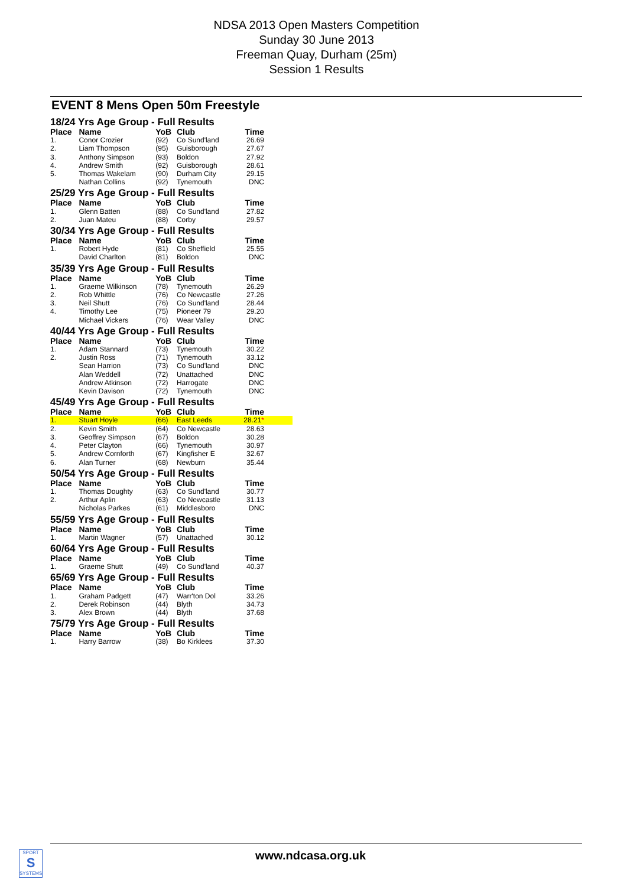NDSA 2013 Open Masters Competition
Sunday 30 June 2013
Freeman Quay, Durham (25m)
Session 1 Results
EVENT 8 Mens Open 50m Freestyle
| 18/24 Yrs Age Group - Full Results | | | | |
| Place | Name | YoB | Club | Time |
| 1. | Conor Crozier | (92) | Co Sund'land | 26.69 |
| 2. | Liam Thompson | (95) | Guisborough | 27.67 |
| 3. | Anthony Simpson | (93) | Boldon | 27.92 |
| 4. | Andrew Smith | (92) | Guisborough | 28.61 |
| 5. | Thomas Wakelam | (90) | Durham City | 29.15 |
| | Nathan Collins | (92) | Tynemouth | DNC |
| 25/29 Yrs Age Group - Full Results | | | | |
| Place | Name | YoB | Club | Time |
| 1. | Glenn Batten | (88) | Co Sund'land | 27.82 |
| 2. | Juan Mateu | (88) | Corby | 29.57 |
| 30/34 Yrs Age Group - Full Results | | | | |
| Place | Name | YoB | Club | Time |
| 1. | Robert Hyde | (81) | Co Sheffield | 25.55 |
| | David Charlton | (81) | Boldon | DNC |
| 35/39 Yrs Age Group - Full Results | | | | |
| Place | Name | YoB | Club | Time |
| 1. | Graeme Wilkinson | (78) | Tynemouth | 26.29 |
| 2. | Rob Whittle | (76) | Co Newcastle | 27.26 |
| 3. | Neil Shutt | (76) | Co Sund'land | 28.44 |
| 4. | Timothy Lee | (75) | Pioneer 79 | 29.20 |
| | Michael Vickers | (76) | Wear Valley | DNC |
| 40/44 Yrs Age Group - Full Results | | | | |
| Place | Name | YoB | Club | Time |
| 1. | Adam Stannard | (73) | Tynemouth | 30.22 |
| 2. | Justin Ross | (71) | Tynemouth | 33.12 |
| | Sean Harrion | (73) | Co Sund'land | DNC |
| | Alan Weddell | (72) | Unattached | DNC |
| | Andrew Atkinson | (72) | Harrogate | DNC |
| | Kevin Davison | (72) | Tynemouth | DNC |
| 45/49 Yrs Age Group - Full Results | | | | |
| Place | Name | YoB | Club | Time |
| 1. | Stuart Hoyle | (66) | East Leeds | 28.21 * |
| 2. | Kevin Smith | (64) | Co Newcastle | 28.63 |
| 3. | Geoffrey Simpson | (67) | Boldon | 30.28 |
| 4. | Peter Clayton | (66) | Tynemouth | 30.97 |
| 5. | Andrew Cornforth | (67) | Kingfisher E | 32.67 |
| 6. | Alan Turner | (68) | Newburn | 35.44 |
| 50/54 Yrs Age Group - Full Results | | | | |
| Place | Name | YoB | Club | Time |
| 1. | Thomas Doughty | (63) | Co Sund'land | 30.77 |
| 2. | Arthur Aplin | (63) | Co Newcastle | 31.13 |
| | Nicholas Parkes | (61) | Middlesboro | DNC |
| 55/59 Yrs Age Group - Full Results | | | | |
| Place | Name | YoB | Club | Time |
| 1. | Martin Wagner | (57) | Unattached | 30.12 |
| 60/64 Yrs Age Group - Full Results | | | | |
| Place | Name | YoB | Club | Time |
| 1. | Graeme Shutt | (49) | Co Sund'land | 40.37 |
| 65/69 Yrs Age Group - Full Results | | | | |
| Place | Name | YoB | Club | Time |
| 1. | Graham Padgett | (47) | Warr'ton Dol | 33.26 |
| 2. | Derek Robinson | (44) | Blyth | 34.73 |
| 3. | Alex Brown | (44) | Blyth | 37.68 |
| 75/79 Yrs Age Group - Full Results | | | | |
| Place | Name | YoB | Club | Time |
| 1. | Harry Barrow | (38) | Bo Kirklees | 37.30 |
SPORT
S
SYSTEMS
www.ndcasa.org.uk